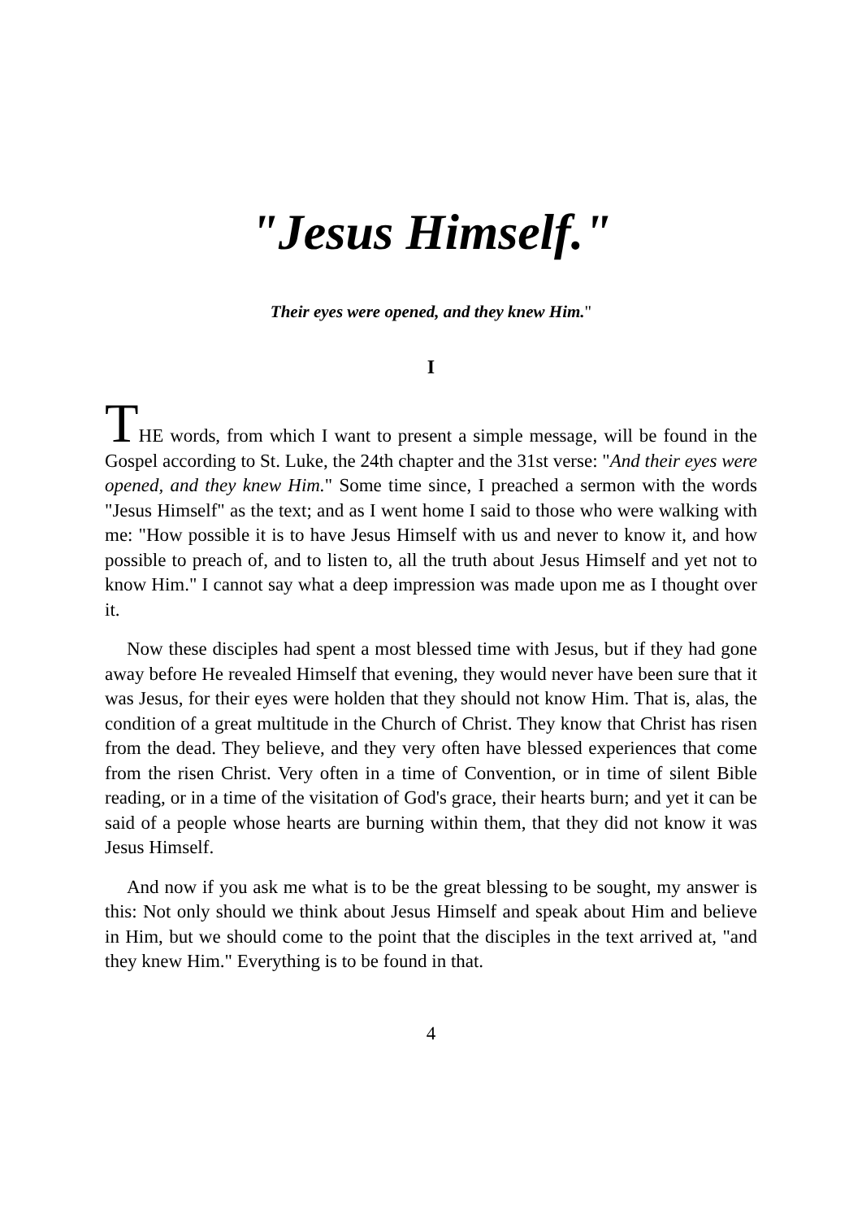"Jesus Himself."
Their eyes were opened, and they knew Him."
I
THE words, from which I want to present a simple message, will be found in the Gospel according to St. Luke, the 24th chapter and the 31st verse: "And their eyes were opened, and they knew Him." Some time since, I preached a sermon with the words "Jesus Himself" as the text; and as I went home I said to those who were walking with me: "How possible it is to have Jesus Himself with us and never to know it, and how possible to preach of, and to listen to, all the truth about Jesus Himself and yet not to know Him." I cannot say what a deep impression was made upon me as I thought over it.
Now these disciples had spent a most blessed time with Jesus, but if they had gone away before He revealed Himself that evening, they would never have been sure that it was Jesus, for their eyes were holden that they should not know Him. That is, alas, the condition of a great multitude in the Church of Christ. They know that Christ has risen from the dead. They believe, and they very often have blessed experiences that come from the risen Christ. Very often in a time of Convention, or in time of silent Bible reading, or in a time of the visitation of God's grace, their hearts burn; and yet it can be said of a people whose hearts are burning within them, that they did not know it was Jesus Himself.
And now if you ask me what is to be the great blessing to be sought, my answer is this: Not only should we think about Jesus Himself and speak about Him and believe in Him, but we should come to the point that the disciples in the text arrived at, "and they knew Him." Everything is to be found in that.
4